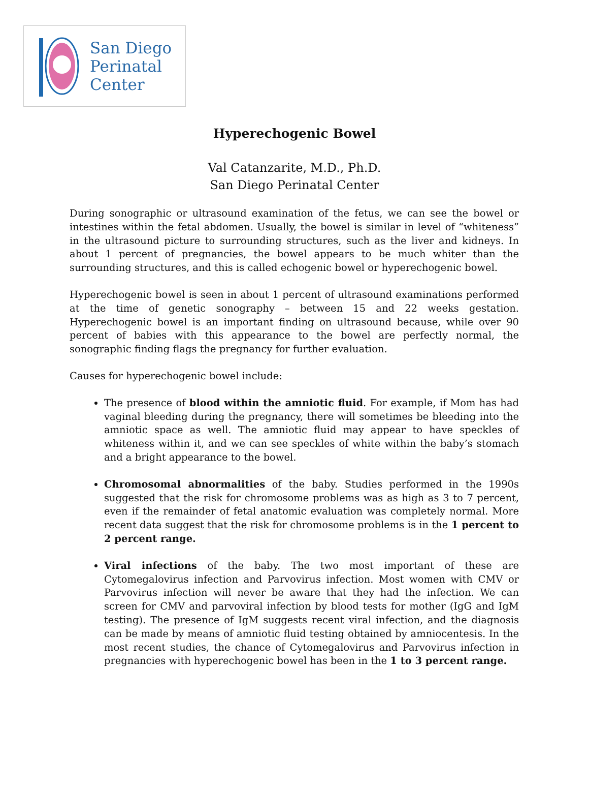San Diego
Perinatal
Center
Hyperechogenic Bowel
Val Catanzarite, M.D., Ph.D.
San Diego Perinatal Center
During sonographic or ultrasound examination of the fetus, we can see the bowel or intestines within the fetal abdomen. Usually, the bowel is similar in level of “whiteness” in the ultrasound picture to surrounding structures, such as the liver and kidneys. In about 1 percent of pregnancies, the bowel appears to be much whiter than the surrounding structures, and this is called echogenic bowel or hyperechogenic bowel.
Hyperechogenic bowel is seen in about 1 percent of ultrasound examinations performed at the time of genetic sonography – between 15 and 22 weeks gestation. Hyperechogenic bowel is an important finding on ultrasound because, while over 90 percent of babies with this appearance to the bowel are perfectly normal, the sonographic finding flags the pregnancy for further evaluation.
Causes for hyperechogenic bowel include:
The presence of blood within the amniotic fluid. For example, if Mom has had vaginal bleeding during the pregnancy, there will sometimes be bleeding into the amniotic space as well. The amniotic fluid may appear to have speckles of whiteness within it, and we can see speckles of white within the baby’s stomach and a bright appearance to the bowel.
Chromosomal abnormalities of the baby. Studies performed in the 1990s suggested that the risk for chromosome problems was as high as 3 to 7 percent, even if the remainder of fetal anatomic evaluation was completely normal. More recent data suggest that the risk for chromosome problems is in the 1 percent to 2 percent range.
Viral infections of the baby. The two most important of these are Cytomegalovirus infection and Parvovirus infection. Most women with CMV or Parvovirus infection will never be aware that they had the infection. We can screen for CMV and parvoviral infection by blood tests for mother (IgG and IgM testing). The presence of IgM suggests recent viral infection, and the diagnosis can be made by means of amniotic fluid testing obtained by amniocentesis. In the most recent studies, the chance of Cytomegalovirus and Parvovirus infection in pregnancies with hyperechogenic bowel has been in the 1 to 3 percent range.